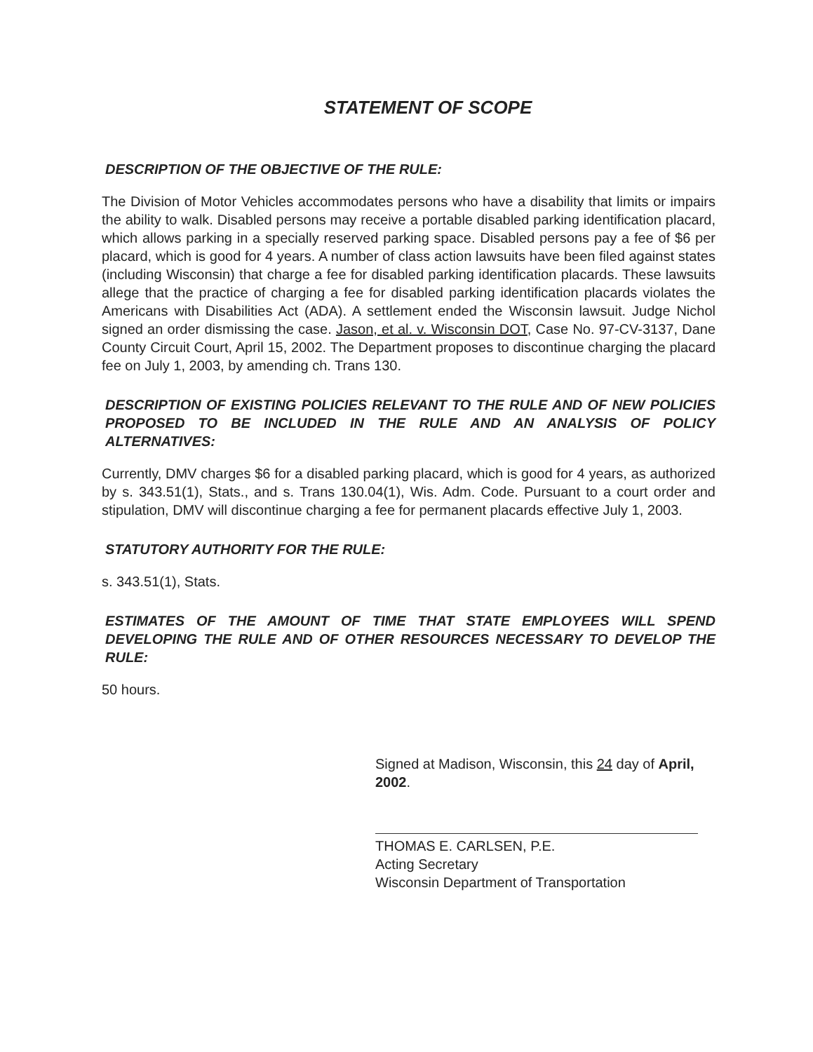STATEMENT OF SCOPE
DESCRIPTION OF THE OBJECTIVE OF THE RULE:
The Division of Motor Vehicles accommodates persons who have a disability that limits or impairs the ability to walk. Disabled persons may receive a portable disabled parking identification placard, which allows parking in a specially reserved parking space. Disabled persons pay a fee of $6 per placard, which is good for 4 years. A number of class action lawsuits have been filed against states (including Wisconsin) that charge a fee for disabled parking identification placards. These lawsuits allege that the practice of charging a fee for disabled parking identification placards violates the Americans with Disabilities Act (ADA). A settlement ended the Wisconsin lawsuit. Judge Nichol signed an order dismissing the case. Jason, et al. v. Wisconsin DOT, Case No. 97-CV-3137, Dane County Circuit Court, April 15, 2002. The Department proposes to discontinue charging the placard fee on July 1, 2003, by amending ch. Trans 130.
DESCRIPTION OF EXISTING POLICIES RELEVANT TO THE RULE AND OF NEW POLICIES PROPOSED TO BE INCLUDED IN THE RULE AND AN ANALYSIS OF POLICY ALTERNATIVES:
Currently, DMV charges $6 for a disabled parking placard, which is good for 4 years, as authorized by s. 343.51(1), Stats., and s. Trans 130.04(1), Wis. Adm. Code. Pursuant to a court order and stipulation, DMV will discontinue charging a fee for permanent placards effective July 1, 2003.
STATUTORY AUTHORITY FOR THE RULE:
s. 343.51(1), Stats.
ESTIMATES OF THE AMOUNT OF TIME THAT STATE EMPLOYEES WILL SPEND DEVELOPING THE RULE AND OF OTHER RESOURCES NECESSARY TO DEVELOP THE RULE:
50 hours.
Signed at Madison, Wisconsin, this 24 day of April, 2002.
THOMAS E. CARLSEN, P.E.
Acting Secretary
Wisconsin Department of Transportation